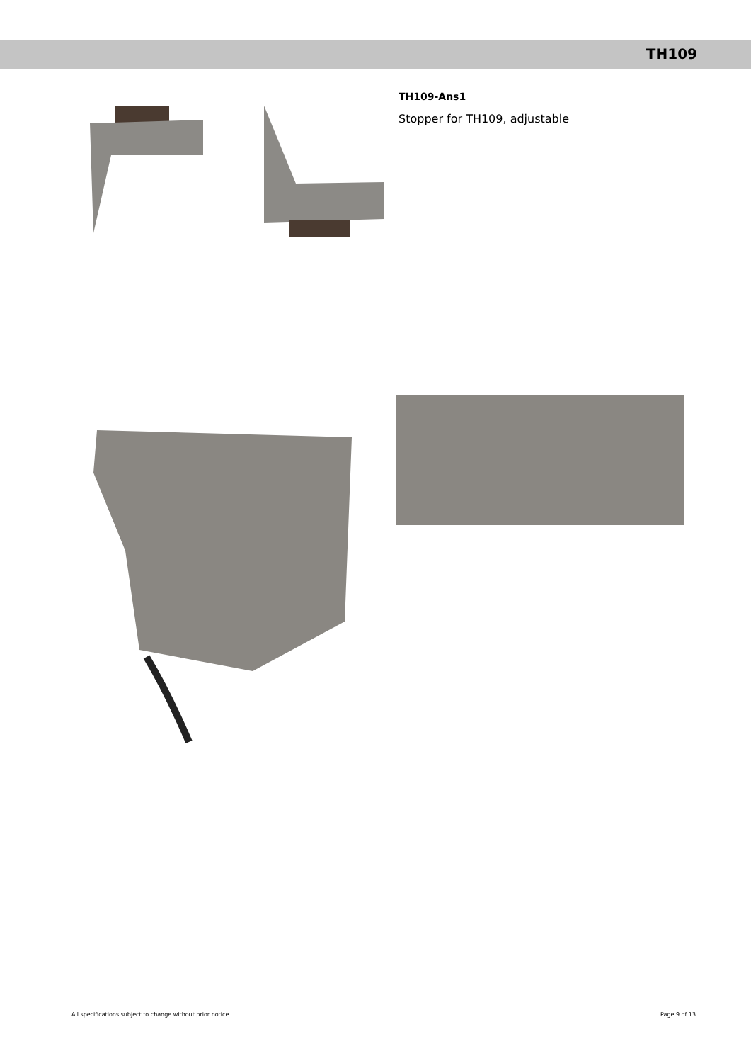TH109
TH109-Ans1
Stopper for TH109, adjustable
All specifications subject to change without prior notice Page 9 of 13